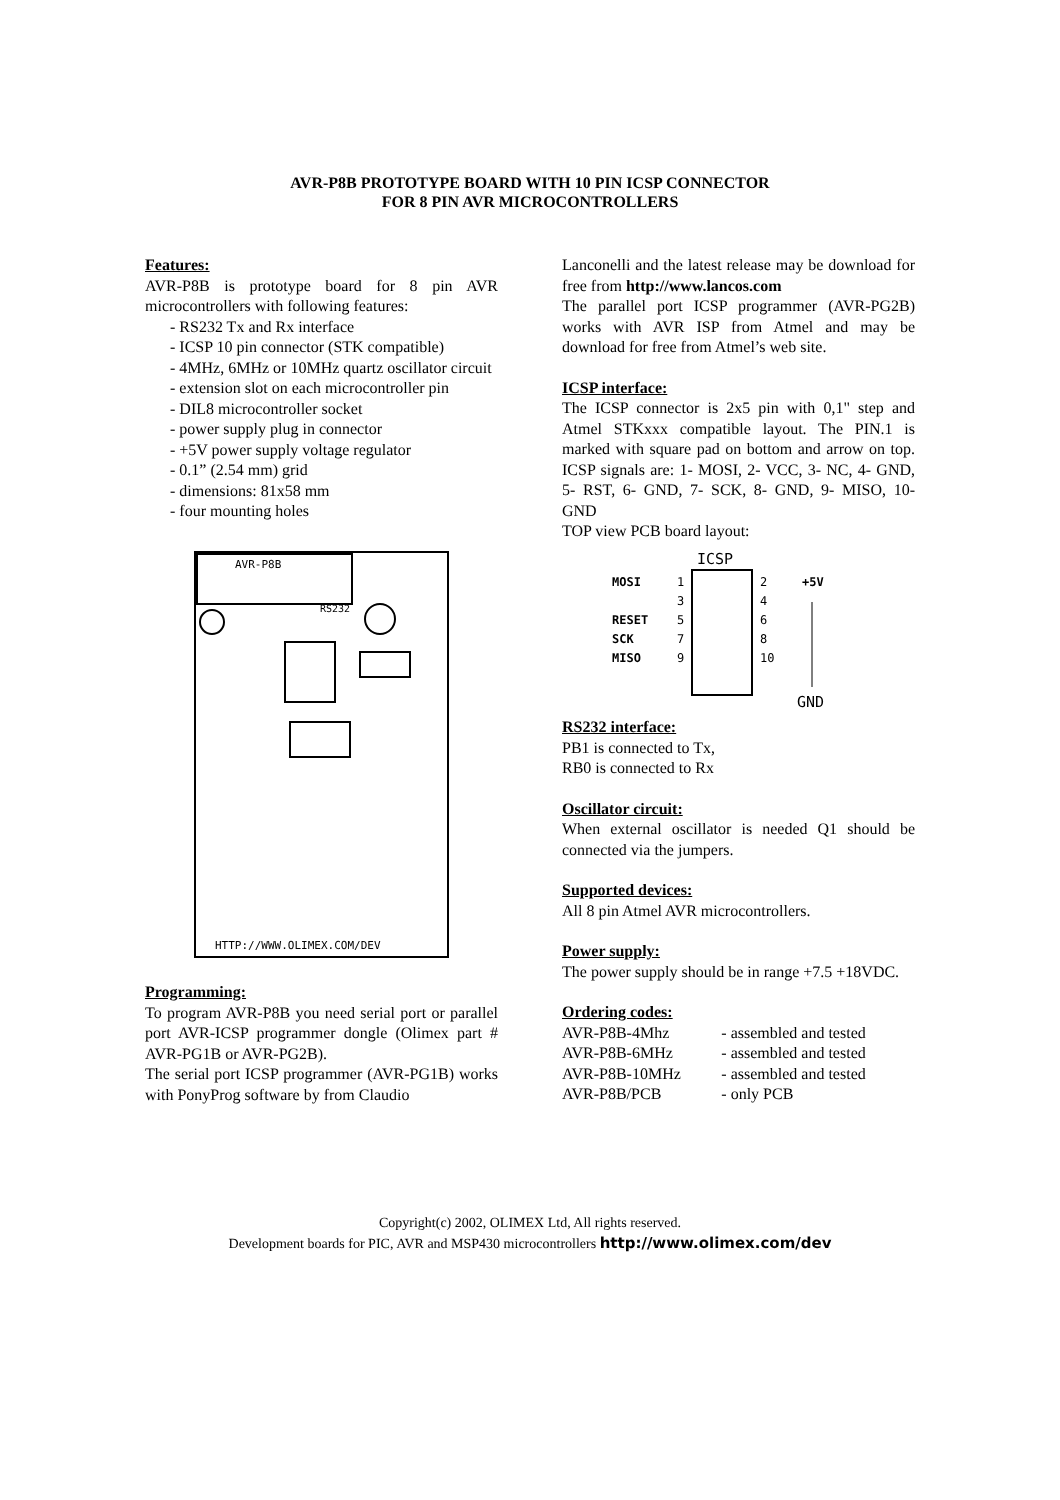AVR-P8B PROTOTYPE BOARD WITH 10 PIN ICSP CONNECTOR
FOR 8 PIN AVR MICROCONTROLLERS
Features:
AVR-P8B is prototype board for 8 pin AVR microcontrollers with following features:
- RS232 Tx and Rx interface
- ICSP 10 pin connector (STK compatible)
- 4MHz, 6MHz or 10MHz quartz oscillator circuit
- extension slot on each microcontroller pin
- DIL8 microcontroller socket
- power supply plug in connector
- +5V power supply voltage regulator
- 0.1” (2.54 mm) grid
- dimensions: 81x58 mm
- four mounting holes
AVR-P8B
RS232
HTTP://WWW.OLIMEX.COM/DEV
Programming:
To program AVR-P8B you need serial port or parallel port AVR-ICSP programmer dongle (Olimex part # AVR-PG1B or AVR-PG2B).
The serial port ICSP programmer (AVR-PG1B) works with PonyProg software by from Claudio
Lanconelli and the latest release may be download for free from http://www.lancos.com
The parallel port ICSP programmer (AVR-PG2B) works with AVR ISP from Atmel and may be download for free from Atmel’s web site.
ICSP interface:
The ICSP connector is 2x5 pin with 0,1" step and Atmel STKxxx compatible layout. The PIN.1 is marked with square pad on bottom and arrow on top. ICSP signals are: 1- MOSI, 2- VCC, 3- NC, 4- GND, 5- RST, 6- GND, 7- SCK, 8- GND, 9- MISO, 10- GND
TOP view PCB board layout:
ICSP
MOSI
1
2
+5V
3
4
RESET
5
6
SCK
7
8
MISO
9
10
GND
RS232 interface:
PB1 is connected to Tx,
RB0 is connected to Rx
Oscillator circuit:
When external oscillator is needed Q1 should be connected via the jumpers.
Supported devices:
All 8 pin Atmel AVR microcontrollers.
Power supply:
The power supply should be in range +7.5 +18VDC.
Ordering codes:
| AVR-P8B-4Mhz | - assembled and tested |
| AVR-P8B-6MHz | - assembled and tested |
| AVR-P8B-10MHz | - assembled and tested |
| AVR-P8B/PCB | - only PCB |
Copyright(c) 2002, OLIMEX Ltd, All rights reserved.
Development boards for PIC, AVR and MSP430 microcontrollers http://www.olimex.com/dev